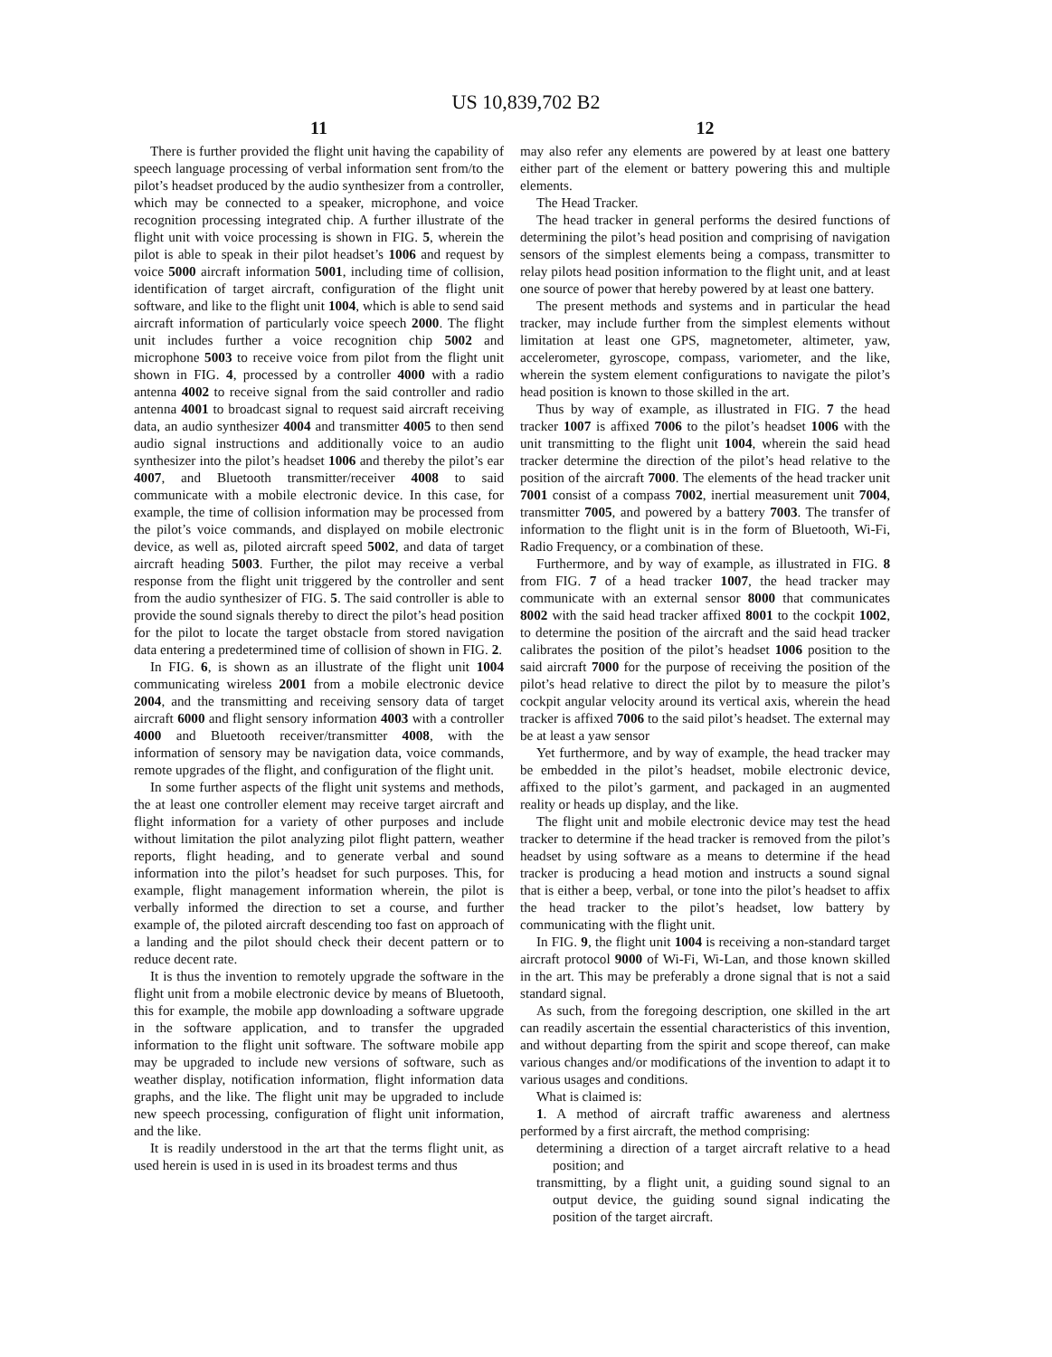US 10,839,702 B2
11
There is further provided the flight unit having the capability of speech language processing of verbal information sent from/to the pilot’s headset produced by the audio synthesizer from a controller, which may be connected to a speaker, microphone, and voice recognition processing integrated chip. A further illustrate of the flight unit with voice processing is shown in FIG. 5, wherein the pilot is able to speak in their pilot headset’s 1006 and request by voice 5000 aircraft information 5001, including time of collision, identification of target aircraft, configuration of the flight unit software, and like to the flight unit 1004, which is able to send said aircraft information of particularly voice speech 2000. The flight unit includes further a voice recognition chip 5002 and microphone 5003 to receive voice from pilot from the flight unit shown in FIG. 4, processed by a controller 4000 with a radio antenna 4002 to receive signal from the said controller and radio antenna 4001 to broadcast signal to request said aircraft receiving data, an audio synthesizer 4004 and transmitter 4005 to then send audio signal instructions and additionally voice to an audio synthesizer into the pilot’s headset 1006 and thereby the pilot’s ear 4007, and Bluetooth transmitter/receiver 4008 to said communicate with a mobile electronic device. In this case, for example, the time of collision information may be processed from the pilot’s voice commands, and displayed on mobile electronic device, as well as, piloted aircraft speed 5002, and data of target aircraft heading 5003. Further, the pilot may receive a verbal response from the flight unit triggered by the controller and sent from the audio synthesizer of FIG. 5. The said controller is able to provide the sound signals thereby to direct the pilot’s head position for the pilot to locate the target obstacle from stored navigation data entering a predetermined time of collision of shown in FIG. 2.
In FIG. 6, is shown as an illustrate of the flight unit 1004 communicating wireless 2001 from a mobile electronic device 2004, and the transmitting and receiving sensory data of target aircraft 6000 and flight sensory information 4003 with a controller 4000 and Bluetooth receiver/transmitter 4008, with the information of sensory may be navigation data, voice commands, remote upgrades of the flight, and configuration of the flight unit.
In some further aspects of the flight unit systems and methods, the at least one controller element may receive target aircraft and flight information for a variety of other purposes and include without limitation the pilot analyzing pilot flight pattern, weather reports, flight heading, and to generate verbal and sound information into the pilot’s headset for such purposes. This, for example, flight management information wherein, the pilot is verbally informed the direction to set a course, and further example of, the piloted aircraft descending too fast on approach of a landing and the pilot should check their decent pattern or to reduce decent rate.
It is thus the invention to remotely upgrade the software in the flight unit from a mobile electronic device by means of Bluetooth, this for example, the mobile app downloading a software upgrade in the software application, and to transfer the upgraded information to the flight unit software. The software mobile app may be upgraded to include new versions of software, such as weather display, notification information, flight information data graphs, and the like. The flight unit may be upgraded to include new speech processing, configuration of flight unit information, and the like.
It is readily understood in the art that the terms flight unit, as used herein is used in is used in its broadest terms and thus
12
may also refer any elements are powered by at least one battery either part of the element or battery powering this and multiple elements.
The Head Tracker.
The head tracker in general performs the desired functions of determining the pilot’s head position and comprising of navigation sensors of the simplest elements being a compass, transmitter to relay pilots head position information to the flight unit, and at least one source of power that hereby powered by at least one battery.
The present methods and systems and in particular the head tracker, may include further from the simplest elements without limitation at least one GPS, magnetometer, altimeter, yaw, accelerometer, gyroscope, compass, variometer, and the like, wherein the system element configurations to navigate the pilot’s head position is known to those skilled in the art.
Thus by way of example, as illustrated in FIG. 7 the head tracker 1007 is affixed 7006 to the pilot’s headset 1006 with the unit transmitting to the flight unit 1004, wherein the said head tracker determine the direction of the pilot’s head relative to the position of the aircraft 7000. The elements of the head tracker unit 7001 consist of a compass 7002, inertial measurement unit 7004, transmitter 7005, and powered by a battery 7003. The transfer of information to the flight unit is in the form of Bluetooth, Wi-Fi, Radio Frequency, or a combination of these.
Furthermore, and by way of example, as illustrated in FIG. 8 from FIG. 7 of a head tracker 1007, the head tracker may communicate with an external sensor 8000 that communicates 8002 with the said head tracker affixed 8001 to the cockpit 1002, to determine the position of the aircraft and the said head tracker calibrates the position of the pilot’s headset 1006 position to the said aircraft 7000 for the purpose of receiving the position of the pilot’s head relative to direct the pilot by to measure the pilot’s cockpit angular velocity around its vertical axis, wherein the head tracker is affixed 7006 to the said pilot’s headset. The external may be at least a yaw sensor
Yet furthermore, and by way of example, the head tracker may be embedded in the pilot’s headset, mobile electronic device, affixed to the pilot’s garment, and packaged in an augmented reality or heads up display, and the like.
The flight unit and mobile electronic device may test the head tracker to determine if the head tracker is removed from the pilot’s headset by using software as a means to determine if the head tracker is producing a head motion and instructs a sound signal that is either a beep, verbal, or tone into the pilot’s headset to affix the head tracker to the pilot’s headset, low battery by communicating with the flight unit.
In FIG. 9, the flight unit 1004 is receiving a non-standard target aircraft protocol 9000 of Wi-Fi, Wi-Lan, and those known skilled in the art. This may be preferably a drone signal that is not a said standard signal.
As such, from the foregoing description, one skilled in the art can readily ascertain the essential characteristics of this invention, and without departing from the spirit and scope thereof, can make various changes and/or modifications of the invention to adapt it to various usages and conditions.
What is claimed is:
1. A method of aircraft traffic awareness and alertness performed by a first aircraft, the method comprising:
determining a direction of a target aircraft relative to a head position; and
transmitting, by a flight unit, a guiding sound signal to an output device, the guiding sound signal indicating the position of the target aircraft.